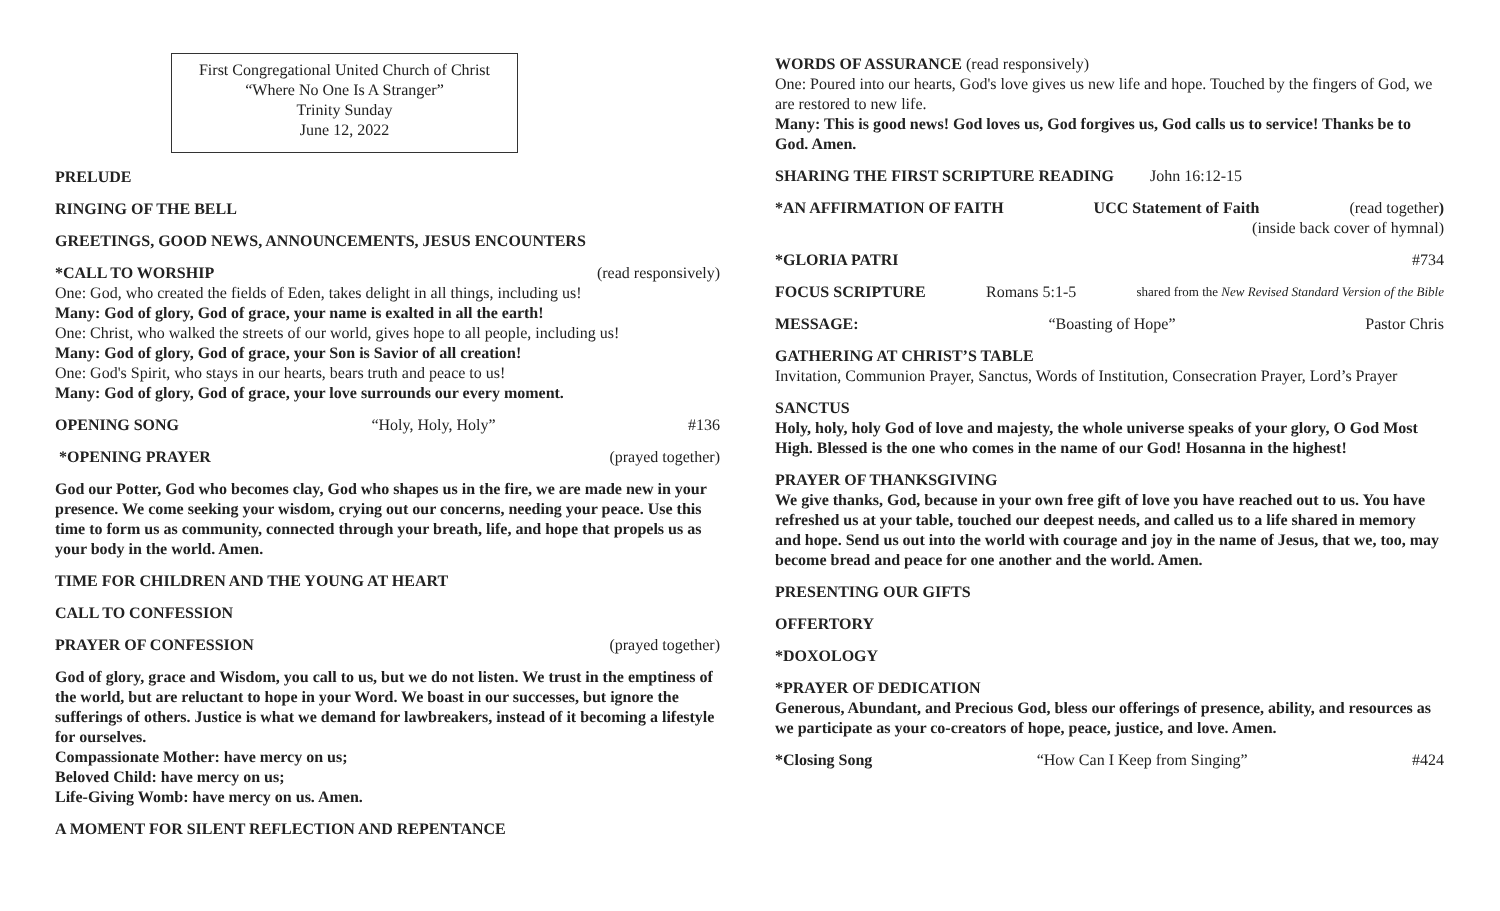First Congregational United Church of Christ
“Where No One Is A Stranger”
Trinity Sunday
June 12, 2022
PRELUDE
RINGING OF THE BELL
GREETINGS, GOOD NEWS, ANNOUNCEMENTS, JESUS ENCOUNTERS
*CALL TO WORSHIP (read responsively)
One: God, who created the fields of Eden, takes delight in all things, including us!
Many: God of glory, God of grace, your name is exalted in all the earth!
One: Christ, who walked the streets of our world, gives hope to all people, including us!
Many: God of glory, God of grace, your Son is Savior of all creation!
One: God's Spirit, who stays in our hearts, bears truth and peace to us!
Many: God of glory, God of grace, your love surrounds our every moment.
OPENING SONG “Holy, Holy, Holy” #136
*OPENING PRAYER (prayed together)
God our Potter, God who becomes clay, God who shapes us in the fire, we are made new in your presence. We come seeking your wisdom, crying out our concerns, needing your peace. Use this time to form us as community, connected through your breath, life, and hope that propels us as your body in the world. Amen.
TIME FOR CHILDREN AND THE YOUNG AT HEART
CALL TO CONFESSION
PRAYER OF CONFESSION (prayed together)
God of glory, grace and Wisdom, you call to us, but we do not listen. We trust in the emptiness of the world, but are reluctant to hope in your Word. We boast in our successes, but ignore the sufferings of others. Justice is what we demand for lawbreakers, instead of it becoming a lifestyle for ourselves.
Compassionate Mother: have mercy on us;
Beloved Child: have mercy on us;
Life-Giving Womb: have mercy on us. Amen.
A MOMENT FOR SILENT REFLECTION AND REPENTANCE
WORDS OF ASSURANCE (read responsively)
One: Poured into our hearts, God's love gives us new life and hope. Touched by the fingers of God, we are restored to new life.
Many: This is good news! God loves us, God forgives us, God calls us to service! Thanks be to God. Amen.
SHARING THE FIRST SCRIPTURE READING John 16:12-15
*AN AFFIRMATION OF FAITH UCC Statement of Faith (read together)
(inside back cover of hymnal)
*GLORIA PATRI #734
FOCUS SCRIPTURE Romans 5:1-5 shared from the New Revised Standard Version of the Bible
MESSAGE: “Boasting of Hope” Pastor Chris
GATHERING AT CHRIST’S TABLE
Invitation, Communion Prayer, Sanctus, Words of Institution, Consecration Prayer, Lord’s Prayer
SANCTUS
Holy, holy, holy God of love and majesty, the whole universe speaks of your glory, O God Most High. Blessed is the one who comes in the name of our God! Hosanna in the highest!
PRAYER OF THANKSGIVING
We give thanks, God, because in your own free gift of love you have reached out to us. You have refreshed us at your table, touched our deepest needs, and called us to a life shared in memory and hope. Send us out into the world with courage and joy in the name of Jesus, that we, too, may become bread and peace for one another and the world. Amen.
PRESENTING OUR GIFTS
OFFERTORY
*DOXOLOGY
*PRAYER OF DEDICATION
Generous, Abundant, and Precious God, bless our offerings of presence, ability, and resources as we participate as your co-creators of hope, peace, justice, and love. Amen.
*Closing Song “How Can I Keep from Singing” #424